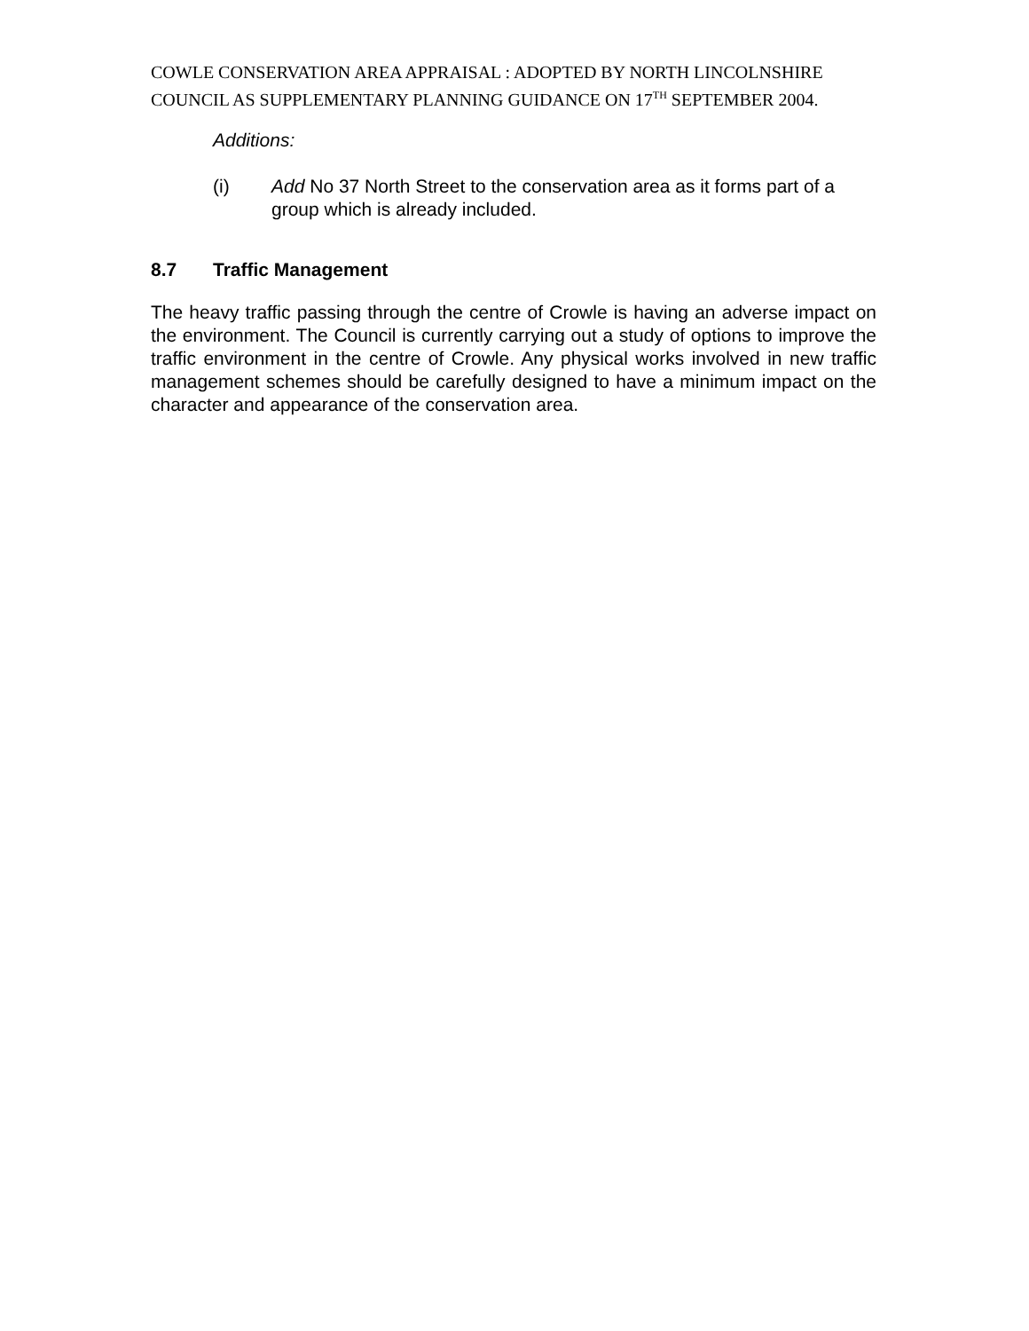COWLE CONSERVATION AREA APPRAISAL : ADOPTED BY NORTH LINCOLNSHIRE COUNCIL AS SUPPLEMENTARY PLANNING GUIDANCE ON 17<sup>TH</sup> SEPTEMBER 2004.
Additions:
(i) Add No 37 North Street to the conservation area as it forms part of a group which is already included.
8.7 Traffic Management
The heavy traffic passing through the centre of Crowle is having an adverse impact on the environment. The Council is currently carrying out a study of options to improve the traffic environment in the centre of Crowle. Any physical works involved in new traffic management schemes should be carefully designed to have a minimum impact on the character and appearance of the conservation area.